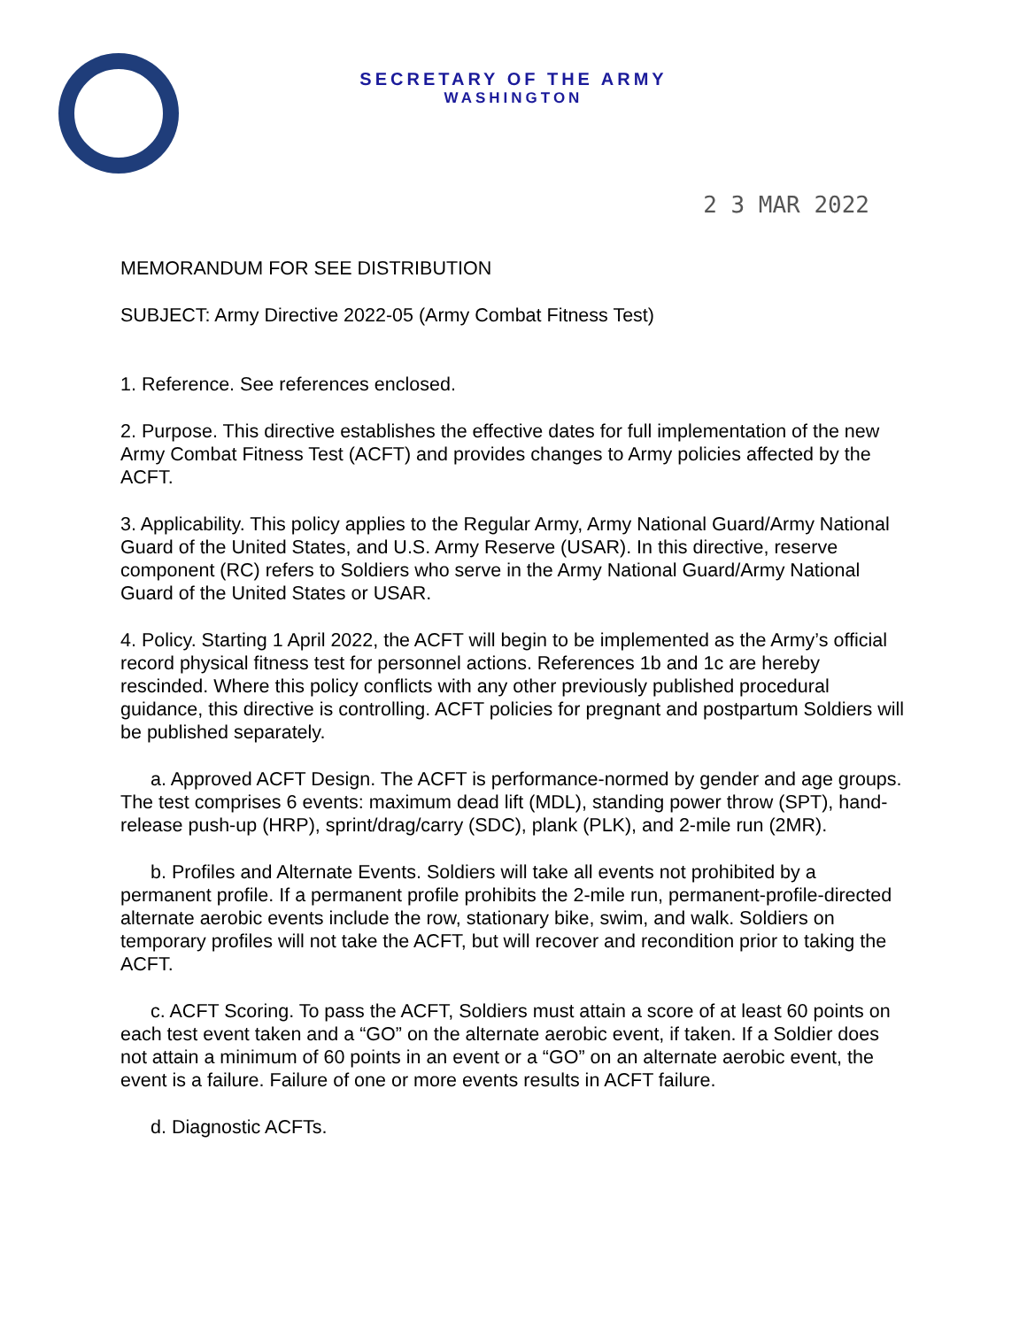SECRETARY OF THE ARMY
WASHINGTON
2 3 MAR 2022
MEMORANDUM FOR SEE DISTRIBUTION
SUBJECT: Army Directive 2022-05 (Army Combat Fitness Test)
1. Reference. See references enclosed.
2. Purpose. This directive establishes the effective dates for full implementation of the new Army Combat Fitness Test (ACFT) and provides changes to Army policies affected by the ACFT.
3. Applicability. This policy applies to the Regular Army, Army National Guard/Army National Guard of the United States, and U.S. Army Reserve (USAR). In this directive, reserve component (RC) refers to Soldiers who serve in the Army National Guard/Army National Guard of the United States or USAR.
4. Policy. Starting 1 April 2022, the ACFT will begin to be implemented as the Army’s official record physical fitness test for personnel actions. References 1b and 1c are hereby rescinded. Where this policy conflicts with any other previously published procedural guidance, this directive is controlling. ACFT policies for pregnant and postpartum Soldiers will be published separately.
a. Approved ACFT Design. The ACFT is performance-normed by gender and age groups. The test comprises 6 events: maximum dead lift (MDL), standing power throw (SPT), hand-release push-up (HRP), sprint/drag/carry (SDC), plank (PLK), and 2-mile run (2MR).
b. Profiles and Alternate Events. Soldiers will take all events not prohibited by a permanent profile. If a permanent profile prohibits the 2-mile run, permanent-profile-directed alternate aerobic events include the row, stationary bike, swim, and walk. Soldiers on temporary profiles will not take the ACFT, but will recover and recondition prior to taking the ACFT.
c. ACFT Scoring. To pass the ACFT, Soldiers must attain a score of at least 60 points on each test event taken and a “GO” on the alternate aerobic event, if taken. If a Soldier does not attain a minimum of 60 points in an event or a “GO” on an alternate aerobic event, the event is a failure. Failure of one or more events results in ACFT failure.
d. Diagnostic ACFTs.